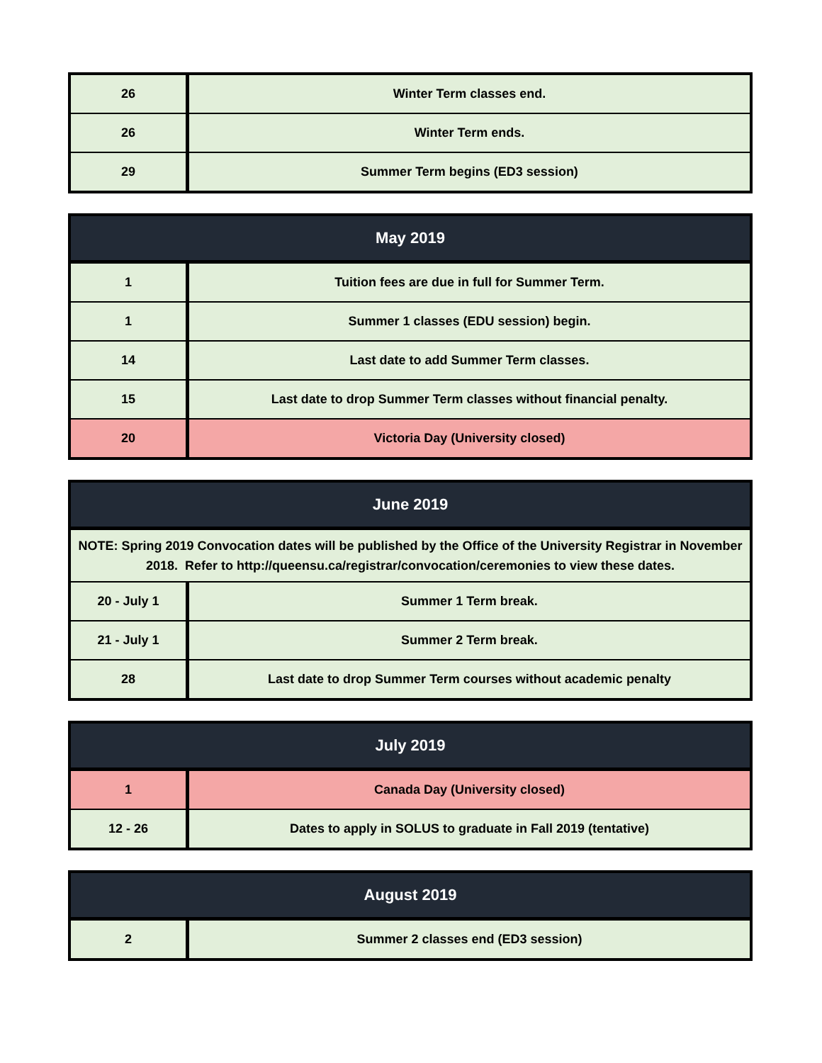| 26 | Winter Term classes end. |
| 26 | Winter Term ends. |
| 29 | Summer Term begins (ED3 session) |
| May 2019 | |
| --- | --- |
| 1 | Tuition fees are due in full for Summer Term. |
| 1 | Summer 1 classes (EDU session) begin. |
| 14 | Last date to add Summer Term classes. |
| 15 | Last date to drop Summer Term classes without financial penalty. |
| 20 | Victoria Day (University closed) |
| June 2019 | |
| --- | --- |
| NOTE: Spring 2019 Convocation dates will be published by the Office of the University Registrar in November 2018. Refer to http://queensu.ca/registrar/convocation/ceremonies to view these dates. | |
| 20 - July 1 | Summer 1 Term break. |
| 21 - July 1 | Summer 2 Term break. |
| 28 | Last date to drop Summer Term courses without academic penalty |
| July 2019 | |
| --- | --- |
| 1 | Canada Day (University closed) |
| 12 - 26 | Dates to apply in SOLUS to graduate in Fall 2019 (tentative) |
| August 2019 | |
| --- | --- |
| 2 | Summer 2 classes end (ED3 session) |